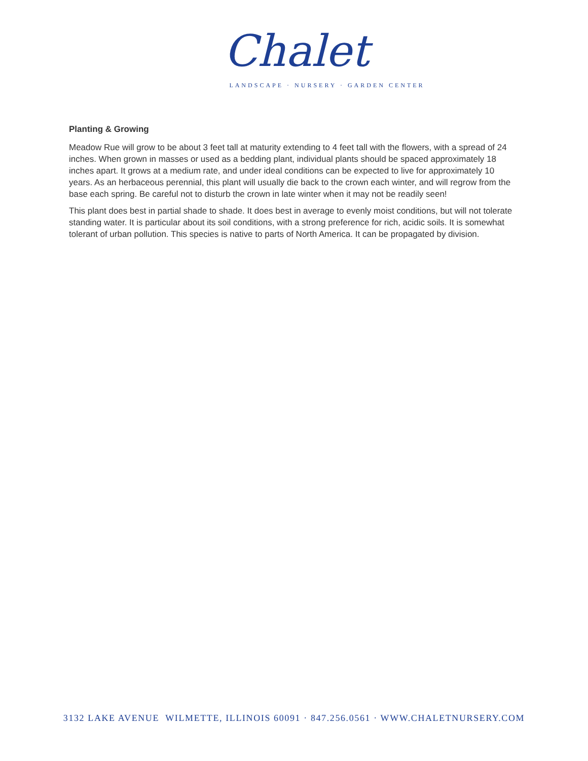Chalet
LANDSCAPE · NURSERY · GARDEN CENTER
Planting & Growing
Meadow Rue will grow to be about 3 feet tall at maturity extending to 4 feet tall with the flowers, with a spread of 24 inches. When grown in masses or used as a bedding plant, individual plants should be spaced approximately 18 inches apart. It grows at a medium rate, and under ideal conditions can be expected to live for approximately 10 years. As an herbaceous perennial, this plant will usually die back to the crown each winter, and will regrow from the base each spring. Be careful not to disturb the crown in late winter when it may not be readily seen!
This plant does best in partial shade to shade. It does best in average to evenly moist conditions, but will not tolerate standing water. It is particular about its soil conditions, with a strong preference for rich, acidic soils. It is somewhat tolerant of urban pollution. This species is native to parts of North America. It can be propagated by division.
3132 LAKE AVENUE WILMETTE, ILLINOIS 60091 · 847.256.0561 · WWW.CHALETNURSERY.COM